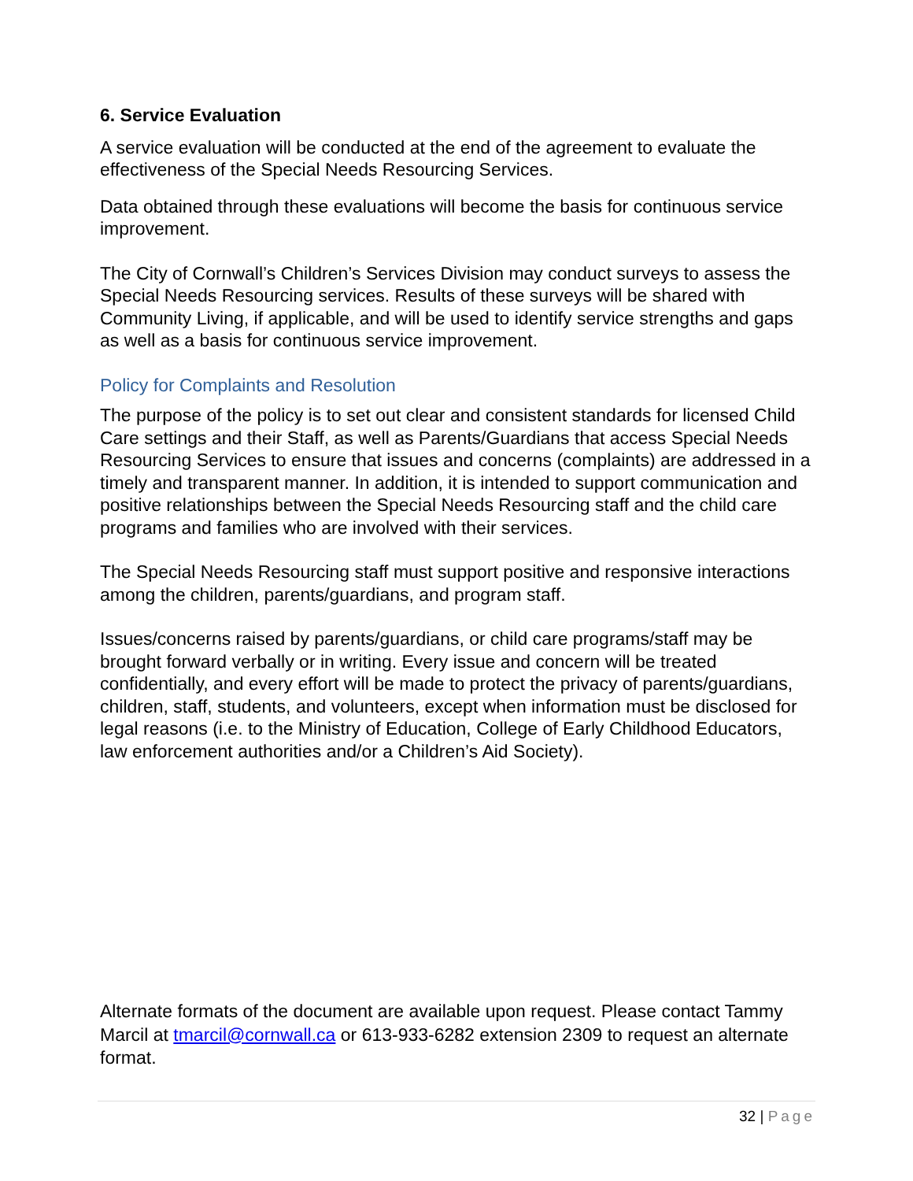6. Service Evaluation
A service evaluation will be conducted at the end of the agreement to evaluate the effectiveness of the Special Needs Resourcing Services.
Data obtained through these evaluations will become the basis for continuous service improvement.
The City of Cornwall’s Children’s Services Division may conduct surveys to assess the Special Needs Resourcing services. Results of these surveys will be shared with Community Living, if applicable, and will be used to identify service strengths and gaps as well as a basis for continuous service improvement.
Policy for Complaints and Resolution
The purpose of the policy is to set out clear and consistent standards for licensed Child Care settings and their Staff, as well as Parents/Guardians that access Special Needs Resourcing Services to ensure that issues and concerns (complaints) are addressed in a timely and transparent manner. In addition, it is intended to support communication and positive relationships between the Special Needs Resourcing staff and the child care programs and families who are involved with their services.
The Special Needs Resourcing staff must support positive and responsive interactions among the children, parents/guardians, and program staff.
Issues/concerns raised by parents/guardians, or child care programs/staff may be brought forward verbally or in writing. Every issue and concern will be treated confidentially, and every effort will be made to protect the privacy of parents/guardians, children, staff, students, and volunteers, except when information must be disclosed for legal reasons (i.e. to the Ministry of Education, College of Early Childhood Educators, law enforcement authorities and/or a Children’s Aid Society).
Alternate formats of the document are available upon request. Please contact Tammy Marcil at tmarcil@cornwall.ca or 613-933-6282 extension 2309 to request an alternate format.
32 | Page